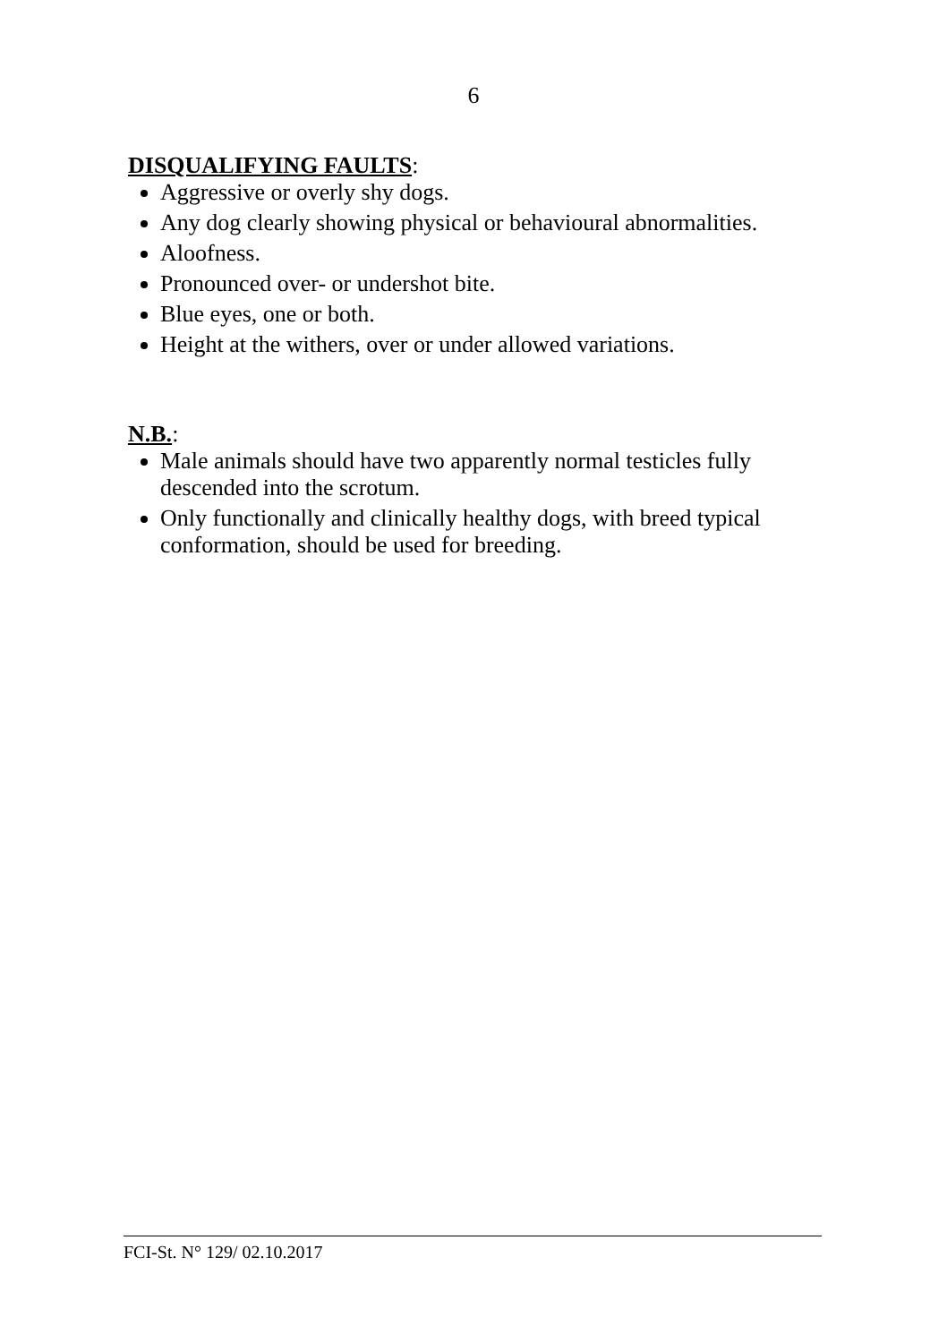6
DISQUALIFYING FAULTS:
Aggressive or overly shy dogs.
Any dog clearly showing physical or behavioural abnormalities.
Aloofness.
Pronounced over- or undershot bite.
Blue eyes, one or both.
Height at the withers, over or under allowed variations.
N.B.:
Male animals should have two apparently normal testicles fully descended into the scrotum.
Only functionally and clinically healthy dogs, with breed typical conformation, should be used for breeding.
FCI-St. N° 129/ 02.10.2017